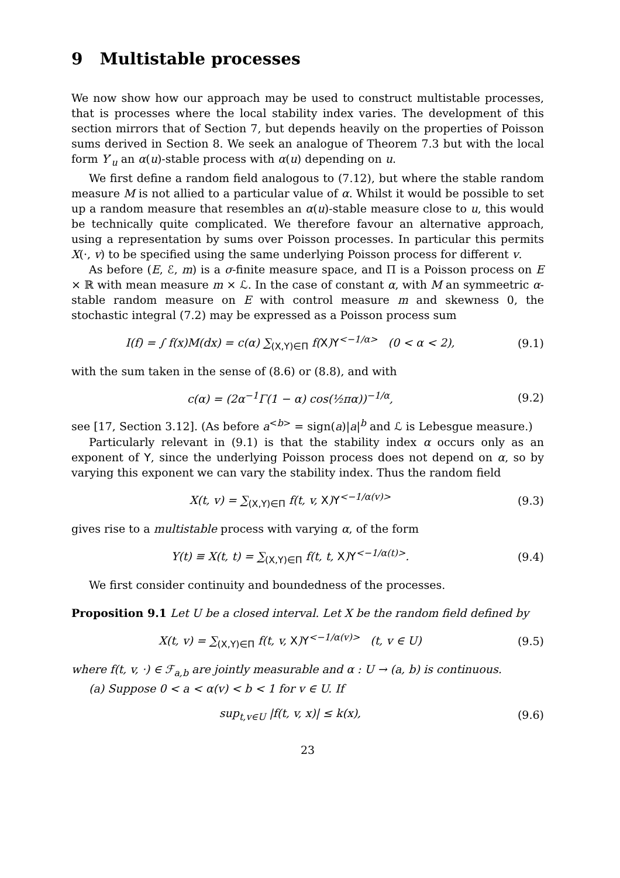9 Multistable processes
We now show how our approach may be used to construct multistable processes, that is processes where the local stability index varies. The development of this section mirrors that of Section 7, but depends heavily on the properties of Poisson sums derived in Section 8. We seek an analogue of Theorem 7.3 but with the local form Y′<sub>u</sub> an α(u)-stable process with α(u) depending on u.
We first define a random field analogous to (7.12), but where the stable random measure M is not allied to a particular value of α. Whilst it would be possible to set up a random measure that resembles an α(u)-stable measure close to u, this would be technically quite complicated. We therefore favour an alternative approach, using a representation by sums over Poisson processes. In particular this permits X(·, v) to be specified using the same underlying Poisson process for different v.
As before (E, ℰ, m) is a σ-finite measure space, and Π is a Poisson process on E × ℝ with mean measure m × ℒ. In the case of constant α, with M an symmeetric α-stable random measure on E with control measure m and skewness 0, the stochastic integral (7.2) may be expressed as a Poisson process sum
I(f) = ∫ f(x)M(dx) = c(α) ∑<sub>(X,Y)∈Π</sub> f(X)Y<sup><−1/α></sup> (0 < α < 2),
(9.1)
with the sum taken in the sense of (8.6) or (8.8), and with
c(α) = (2α<sup>−1</sup>Γ(1 − α) cos(½πα))<sup>−1/α</sup>,
(9.2)
see [17, Section 3.12]. (As before a<sup><b></sup> = sign(a)|a|<sup>b</sup> and ℒ is Lebesgue measure.)
Particularly relevant in (9.1) is that the stability index α occurs only as an exponent of Y, since the underlying Poisson process does not depend on α, so by varying this exponent we can vary the stability index. Thus the random field
X(t, v) = ∑<sub>(X,Y)∈Π</sub> f(t, v, X)Y<sup><−1/α(v)></sup>
(9.3)
gives rise to a multistable process with varying α, of the form
Y(t) ≡ X(t, t) = ∑<sub>(X,Y)∈Π</sub> f(t, t, X)Y<sup><−1/α(t)></sup>.
(9.4)
We first consider continuity and boundedness of the processes.
Proposition 9.1 Let U be a closed interval. Let X be the random field defined by
X(t, v) = ∑<sub>(X,Y)∈Π</sub> f(t, v, X)Y<sup><−1/α(v)></sup> (t, v ∈ U)
(9.5)
where f(t, v, ·) ∈ ℱ<sub>a,b</sub> are jointly measurable and α : U → (a, b) is continuous.
(a) Suppose 0 < a < α(v) < b < 1 for v ∈ U. If
sup<sub>t,v∈U</sub> |f(t, v, x)| ≤ k(x), (9.6)
23